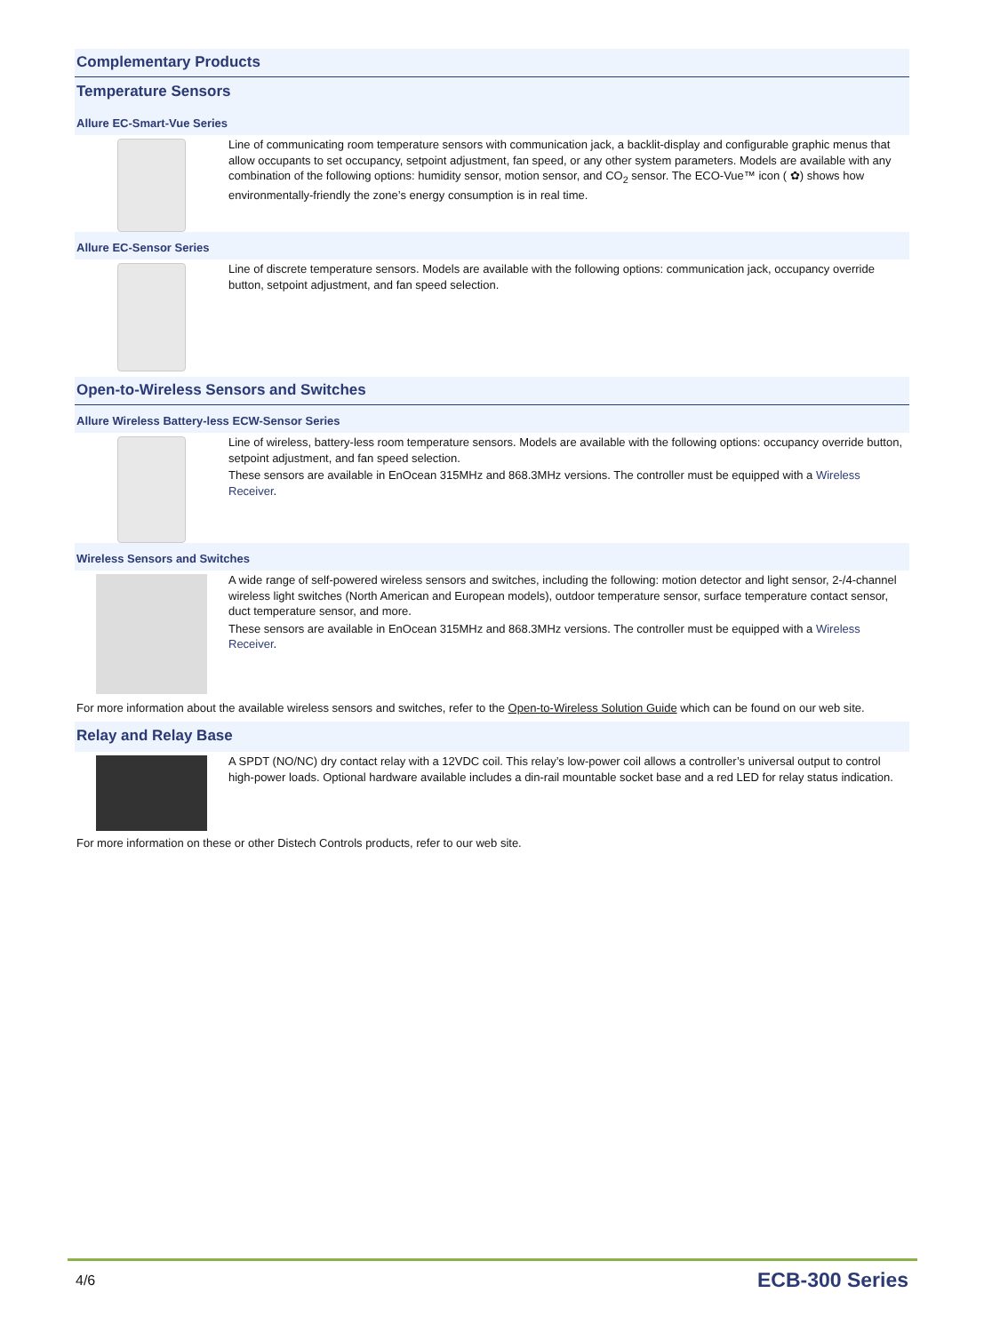Complementary Products
Temperature Sensors
Allure EC-Smart-Vue Series
Line of communicating room temperature sensors with communication jack, a backlit-display and configurable graphic menus that allow occupants to set occupancy, setpoint adjustment, fan speed, or any other system parameters. Models are available with any combination of the following options: humidity sensor, motion sensor, and CO<sub>2</sub> sensor. The ECO-Vue™ icon ( ✿) shows how environmentally-friendly the zone’s energy consumption is in real time.
Allure EC-Sensor Series
Line of discrete temperature sensors. Models are available with the following options: communication jack, occupancy override button, setpoint adjustment, and fan speed selection.
Open-to-Wireless Sensors and Switches
Allure Wireless Battery-less ECW-Sensor Series
Line of wireless, battery-less room temperature sensors. Models are available with the following options: occupancy override button, setpoint adjustment, and fan speed selection.
These sensors are available in EnOcean 315MHz and 868.3MHz versions. The controller must be equipped with a Wireless Receiver.
Wireless Sensors and Switches
A wide range of self-powered wireless sensors and switches, including the following: motion detector and light sensor, 2-/4-channel wireless light switches (North American and European models), outdoor temperature sensor, surface temperature contact sensor, duct temperature sensor, and more.
These sensors are available in EnOcean 315MHz and 868.3MHz versions. The controller must be equipped with a Wireless Receiver.
For more information about the available wireless sensors and switches, refer to the Open-to-Wireless Solution Guide which can be found on our web site.
Relay and Relay Base
A SPDT (NO/NC) dry contact relay with a 12VDC coil. This relay’s low-power coil allows a controller’s universal output to control high-power loads. Optional hardware available includes a din-rail mountable socket base and a red LED for relay status indication.
For more information on these or other Distech Controls products, refer to our web site.
4/6 ECB-300 Series